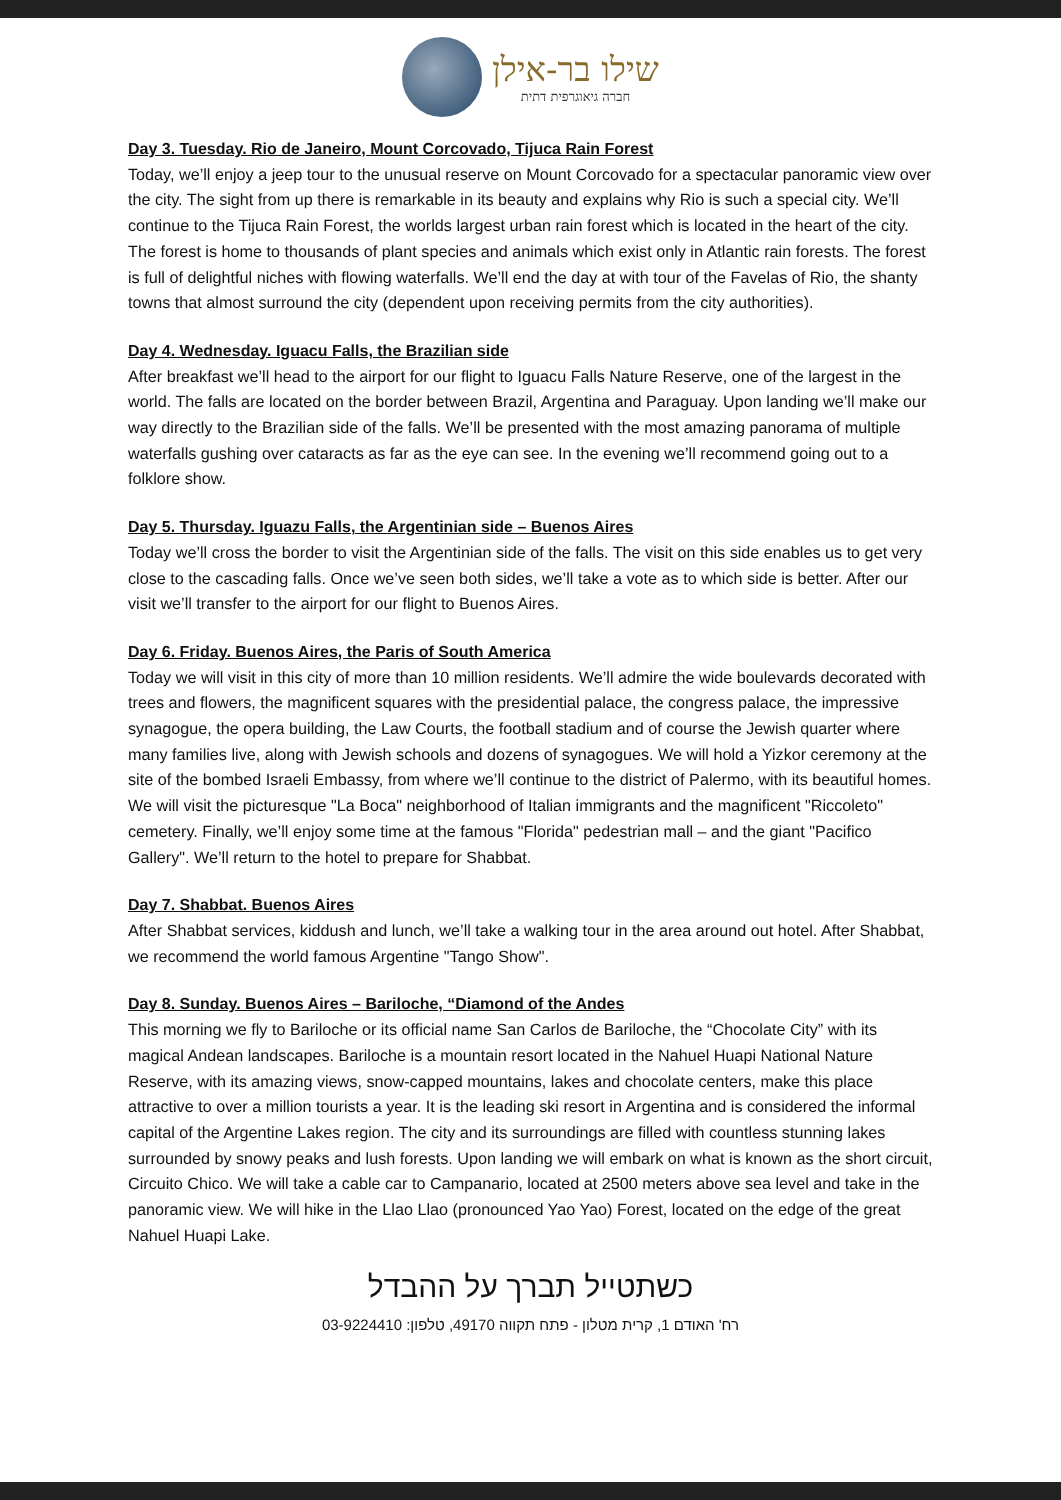שילו בר-אילן
חברה גיאוגרפית דתית
Day 3. Tuesday. Rio de Janeiro, Mount Corcovado, Tijuca Rain Forest
Today, we’ll enjoy a jeep tour to the unusual reserve on Mount Corcovado for a spectacular panoramic view over the city. The sight from up there is remarkable in its beauty and explains why Rio is such a special city. We’ll continue to the Tijuca Rain Forest, the worlds largest urban rain forest which is located in the heart of the city. The forest is home to thousands of plant species and animals which exist only in Atlantic rain forests. The forest is full of delightful niches with flowing waterfalls. We’ll end the day at with tour of the Favelas of Rio, the shanty towns that almost surround the city (dependent upon receiving permits from the city authorities).
Day 4. Wednesday. Iguacu Falls, the Brazilian side
After breakfast we’ll head to the airport for our flight to Iguacu Falls Nature Reserve, one of the largest in the world. The falls are located on the border between Brazil, Argentina and Paraguay. Upon landing we’ll make our way directly to the Brazilian side of the falls. We’ll be presented with the most amazing panorama of multiple waterfalls gushing over cataracts as far as the eye can see. In the evening we’ll recommend going out to a folklore show.
Day 5. Thursday. Iguazu Falls, the Argentinian side – Buenos Aires
Today we’ll cross the border to visit the Argentinian side of the falls. The visit on this side enables us to get very close to the cascading falls. Once we’ve seen both sides, we’ll take a vote as to which side is better. After our visit we’ll transfer to the airport for our flight to Buenos Aires.
Day 6. Friday. Buenos Aires, the Paris of South America
Today we will visit in this city of more than 10 million residents. We’ll admire the wide boulevards decorated with trees and flowers, the magnificent squares with the presidential palace, the congress palace, the impressive synagogue, the opera building, the Law Courts, the football stadium and of course the Jewish quarter where many families live, along with Jewish schools and dozens of synagogues. We will hold a Yizkor ceremony at the site of the bombed Israeli Embassy, from where we’ll continue to the district of Palermo, with its beautiful homes. We will visit the picturesque "La Boca" neighborhood of Italian immigrants and the magnificent "Riccoleto" cemetery. Finally, we’ll enjoy some time at the famous "Florida" pedestrian mall – and the giant "Pacifico Gallery". We’ll return to the hotel to prepare for Shabbat.
Day 7. Shabbat. Buenos Aires
After Shabbat services, kiddush and lunch, we’ll take a walking tour in the area around out hotel. After Shabbat, we recommend the world famous Argentine "Tango Show".
Day 8. Sunday. Buenos Aires – Bariloche, “Diamond of the Andes
This morning we fly to Bariloche or its official name San Carlos de Bariloche, the “Chocolate City” with its magical Andean landscapes. Bariloche is a mountain resort located in the Nahuel Huapi National Nature Reserve, with its amazing views, snow-capped mountains, lakes and chocolate centers, make this place attractive to over a million tourists a year. It is the leading ski resort in Argentina and is considered the informal capital of the Argentine Lakes region. The city and its surroundings are filled with countless stunning lakes surrounded by snowy peaks and lush forests. Upon landing we will embark on what is known as the short circuit, Circuito Chico. We will take a cable car to Campanario, located at 2500 meters above sea level and take in the panoramic view. We will hike in the Llao Llao (pronounced Yao Yao) Forest, located on the edge of the great Nahuel Huapi Lake.
כשתטייל תברך על ההבדל
רח' האודם 1, קרית מטלון - פתח תקווה 49170, טלפון: 03-9224410